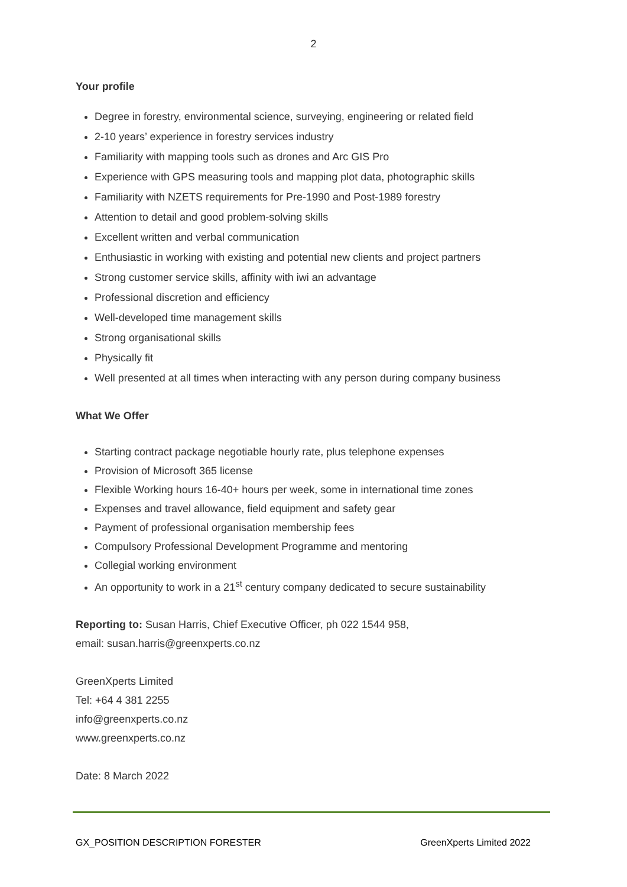2
Your profile
Degree in forestry, environmental science, surveying, engineering or related field
2-10 years’ experience in forestry services industry
Familiarity with mapping tools such as drones and Arc GIS Pro
Experience with GPS measuring tools and mapping plot data, photographic skills
Familiarity with NZETS requirements for Pre-1990 and Post-1989 forestry
Attention to detail and good problem-solving skills
Excellent written and verbal communication
Enthusiastic in working with existing and potential new clients and project partners
Strong customer service skills, affinity with iwi an advantage
Professional discretion and efficiency
Well-developed time management skills
Strong organisational skills
Physically fit
Well presented at all times when interacting with any person during company business
What We Offer
Starting contract package negotiable hourly rate, plus telephone expenses
Provision of Microsoft 365 license
Flexible Working hours 16-40+ hours per week, some in international time zones
Expenses and travel allowance, field equipment and safety gear
Payment of professional organisation membership fees
Compulsory Professional Development Programme and mentoring
Collegial working environment
An opportunity to work in a 21<sup>st</sup> century company dedicated to secure sustainability
Reporting to: Susan Harris, Chief Executive Officer, ph 022 1544 958,
email: susan.harris@greenxperts.co.nz
GreenXperts Limited
Tel: +64 4 381 2255
info@greenxperts.co.nz
www.greenxperts.co.nz
Date: 8 March 2022
GX_POSITION DESCRIPTION FORESTER GreenXperts Limited 2022